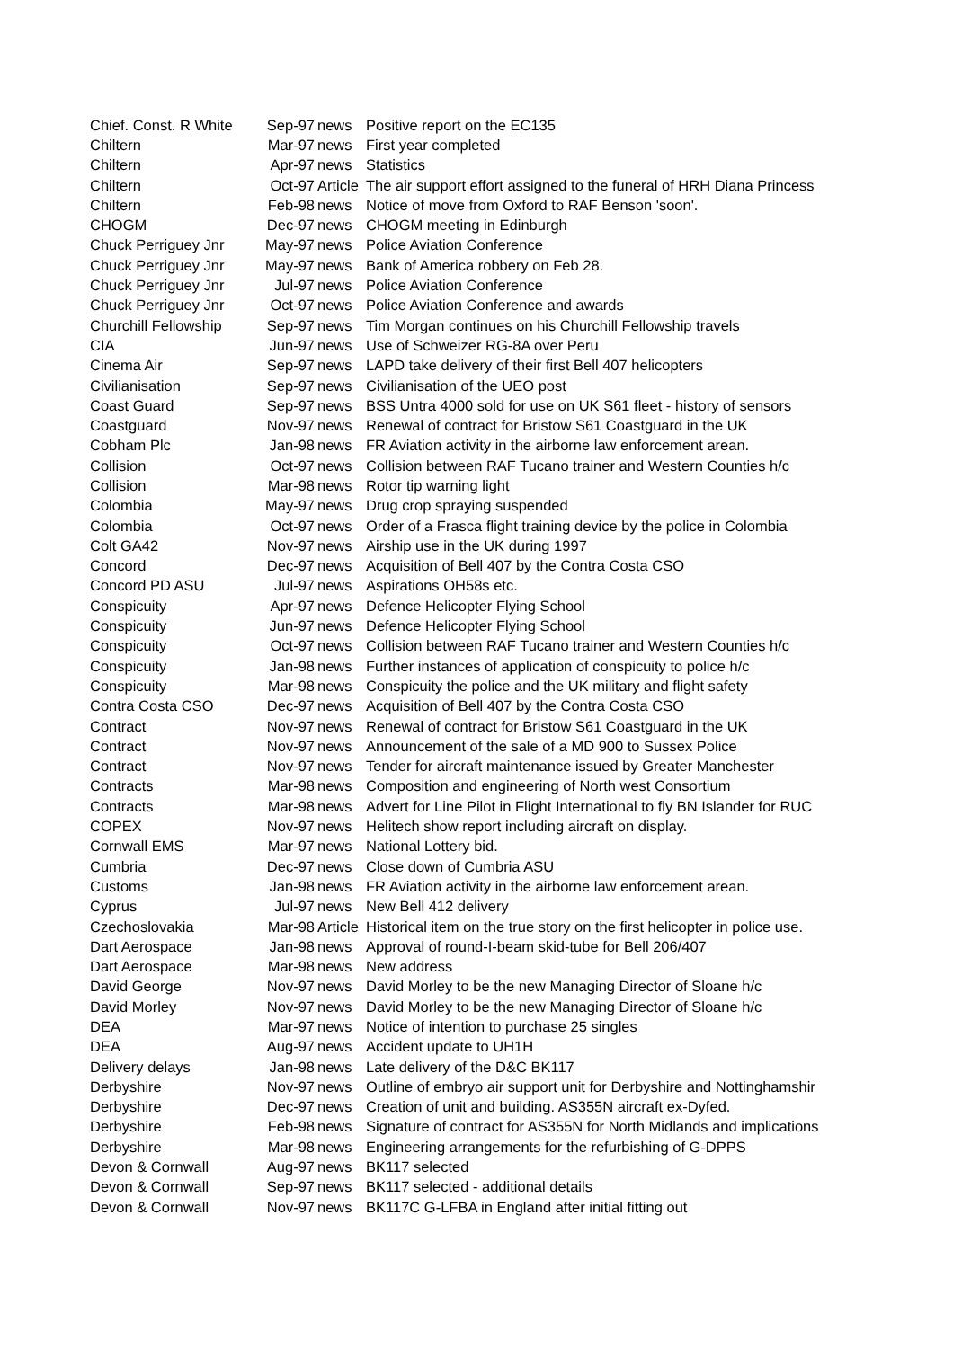| Chief. Const. R White | Sep-97 | news | Positive report on the EC135 |
| Chiltern | Mar-97 | news | First year completed |
| Chiltern | Apr-97 | news | Statistics |
| Chiltern | Oct-97 | Article | The air support effort assigned to the funeral of HRH Diana Princess |
| Chiltern | Feb-98 | news | Notice of move from Oxford to RAF Benson 'soon'. |
| CHOGM | Dec-97 | news | CHOGM meeting in Edinburgh |
| Chuck Perriguey Jnr | May-97 | news | Police Aviation Conference |
| Chuck Perriguey Jnr | May-97 | news | Bank of America robbery on Feb 28. |
| Chuck Perriguey Jnr | Jul-97 | news | Police Aviation Conference |
| Chuck Perriguey Jnr | Oct-97 | news | Police Aviation Conference and awards |
| Churchill Fellowship | Sep-97 | news | Tim Morgan continues on his Churchill Fellowship travels |
| CIA | Jun-97 | news | Use of Schweizer RG-8A over Peru |
| Cinema Air | Sep-97 | news | LAPD take delivery of their first Bell 407 helicopters |
| Civilianisation | Sep-97 | news | Civilianisation of the UEO post |
| Coast Guard | Sep-97 | news | BSS Untra 4000 sold for use on UK S61 fleet - history of sensors |
| Coastguard | Nov-97 | news | Renewal of contract for Bristow S61 Coastguard in the UK |
| Cobham Plc | Jan-98 | news | FR Aviation activity in the airborne law enforcement arean. |
| Collision | Oct-97 | news | Collision between RAF Tucano trainer and Western Counties h/c |
| Collision | Mar-98 | news | Rotor tip warning light |
| Colombia | May-97 | news | Drug crop spraying suspended |
| Colombia | Oct-97 | news | Order of a Frasca flight training device by the police in Colombia |
| Colt GA42 | Nov-97 | news | Airship use in the UK during 1997 |
| Concord | Dec-97 | news | Acquisition of Bell 407 by the Contra Costa CSO |
| Concord PD ASU | Jul-97 | news | Aspirations OH58s etc. |
| Conspicuity | Apr-97 | news | Defence Helicopter Flying School |
| Conspicuity | Jun-97 | news | Defence Helicopter Flying School |
| Conspicuity | Oct-97 | news | Collision between RAF Tucano trainer and Western Counties h/c |
| Conspicuity | Jan-98 | news | Further instances of application of conspicuity to police h/c |
| Conspicuity | Mar-98 | news | Conspicuity the police and the UK military and flight safety |
| Contra Costa CSO | Dec-97 | news | Acquisition of Bell 407 by the Contra Costa CSO |
| Contract | Nov-97 | news | Renewal of contract for Bristow S61 Coastguard in the UK |
| Contract | Nov-97 | news | Announcement of the sale of a MD 900 to Sussex Police |
| Contract | Nov-97 | news | Tender for aircraft maintenance issued by Greater Manchester |
| Contracts | Mar-98 | news | Composition and engineering of North west Consortium |
| Contracts | Mar-98 | news | Advert for Line Pilot in Flight International to fly BN Islander for RUC |
| COPEX | Nov-97 | news | Helitech show report including aircraft on display. |
| Cornwall EMS | Mar-97 | news | National Lottery bid. |
| Cumbria | Dec-97 | news | Close down of Cumbria ASU |
| Customs | Jan-98 | news | FR Aviation activity in the airborne law enforcement arean. |
| Cyprus | Jul-97 | news | New Bell 412 delivery |
| Czechoslovakia | Mar-98 | Article | Historical item on the true story on the first helicopter in police use. |
| Dart Aerospace | Jan-98 | news | Approval of round-I-beam skid-tube for Bell 206/407 |
| Dart Aerospace | Mar-98 | news | New address |
| David George | Nov-97 | news | David Morley to be the new Managing Director of Sloane h/c |
| David Morley | Nov-97 | news | David Morley to be the new Managing Director of Sloane h/c |
| DEA | Mar-97 | news | Notice of intention to purchase 25 singles |
| DEA | Aug-97 | news | Accident update to UH1H |
| Delivery delays | Jan-98 | news | Late delivery of the D&C BK117 |
| Derbyshire | Nov-97 | news | Outline of embryo air support unit for Derbyshire and Nottinghamshir |
| Derbyshire | Dec-97 | news | Creation of unit and building. AS355N aircraft ex-Dyfed. |
| Derbyshire | Feb-98 | news | Signature of contract for AS355N for North Midlands and implications |
| Derbyshire | Mar-98 | news | Engineering arrangements for the refurbishing of G-DPPS |
| Devon & Cornwall | Aug-97 | news | BK117 selected |
| Devon & Cornwall | Sep-97 | news | BK117 selected - additional details |
| Devon & Cornwall | Nov-97 | news | BK117C G-LFBA in England after initial fitting out |